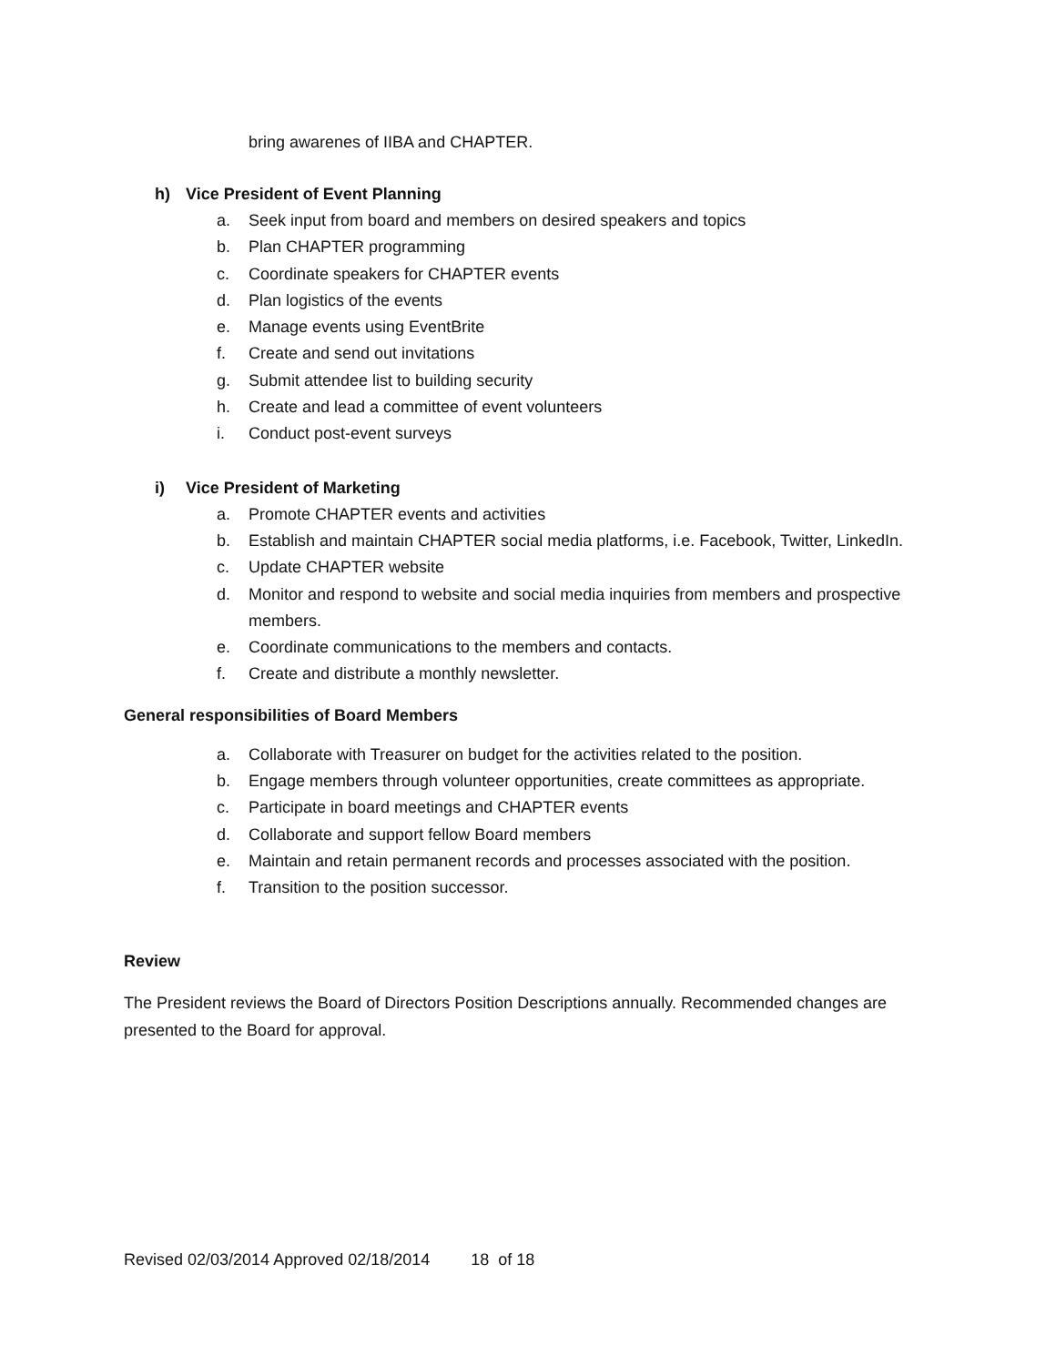bring awarenes of IIBA and CHAPTER.
h) Vice President of Event Planning
a. Seek input from board and members on desired speakers and topics
b. Plan CHAPTER programming
c. Coordinate speakers for CHAPTER events
d. Plan logistics of the events
e. Manage events using EventBrite
f. Create and send out invitations
g. Submit attendee list to building security
h. Create and lead a committee of event volunteers
i. Conduct post-event surveys
i) Vice President of Marketing
a. Promote CHAPTER events and activities
b. Establish and maintain CHAPTER social media platforms, i.e. Facebook, Twitter, LinkedIn.
c. Update CHAPTER website
d. Monitor and respond to website and social media inquiries from members and prospective members.
e. Coordinate communications to the members and contacts.
f. Create and distribute a monthly newsletter.
General responsibilities of Board Members
a. Collaborate with Treasurer on budget for the activities related to the position.
b. Engage members through volunteer opportunities, create committees as appropriate.
c. Participate in board meetings and CHAPTER events
d. Collaborate and support fellow Board members
e. Maintain and retain permanent records and processes associated with the position.
f. Transition to the position successor.
Review
The President reviews the Board of Directors Position Descriptions annually. Recommended changes are presented to the Board for approval.
Revised 02/03/2014 Approved 02/18/2014 18 of 18